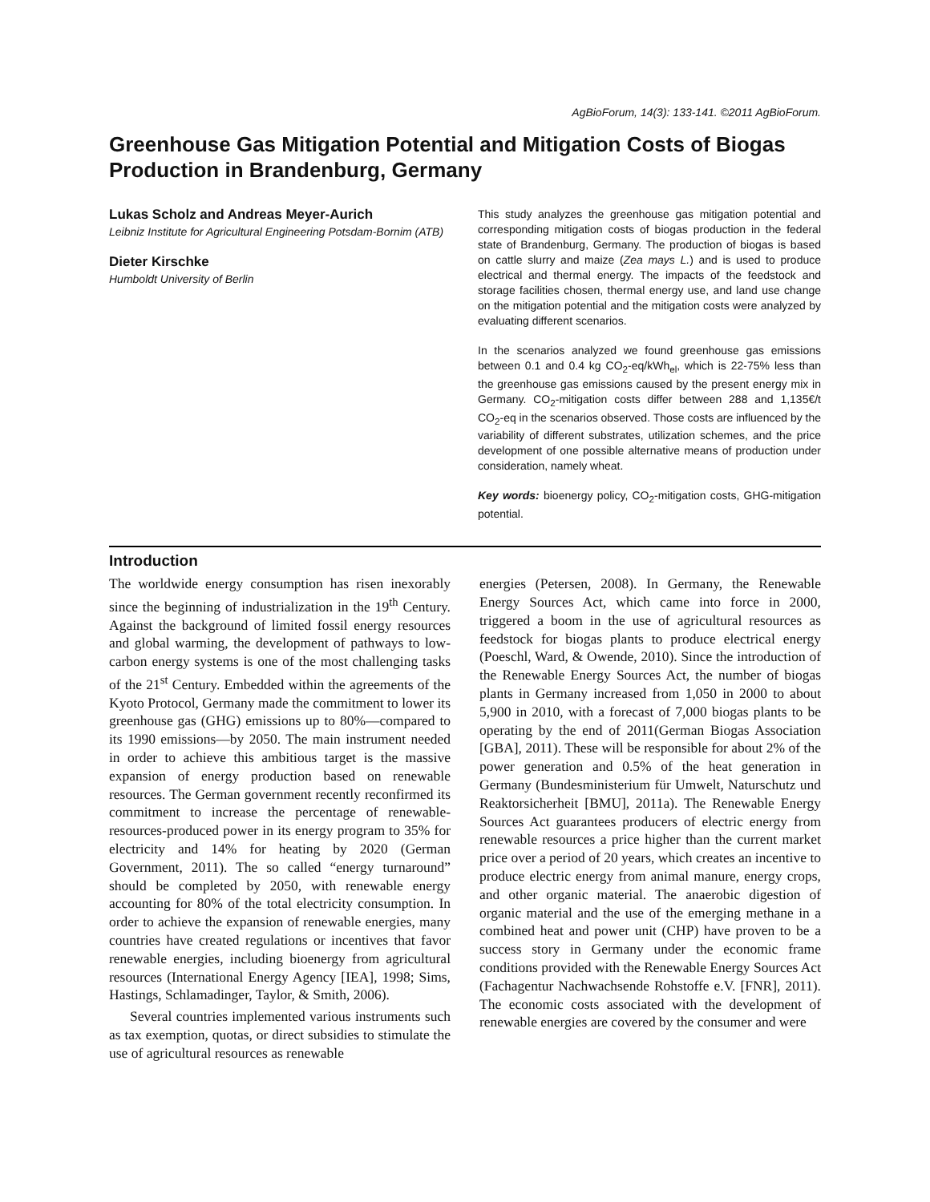AgBioForum, 14(3): 133-141. ©2011 AgBioForum.
Greenhouse Gas Mitigation Potential and Mitigation Costs of Biogas Production in Brandenburg, Germany
Lukas Scholz and Andreas Meyer-Aurich
Leibniz Institute for Agricultural Engineering Potsdam-Bornim (ATB)
Dieter Kirschke
Humboldt University of Berlin
This study analyzes the greenhouse gas mitigation potential and corresponding mitigation costs of biogas production in the federal state of Brandenburg, Germany. The production of biogas is based on cattle slurry and maize (Zea mays L.) and is used to produce electrical and thermal energy. The impacts of the feedstock and storage facilities chosen, thermal energy use, and land use change on the mitigation potential and the mitigation costs were analyzed by evaluating different scenarios.
In the scenarios analyzed we found greenhouse gas emissions between 0.1 and 0.4 kg CO<sub>2</sub>-eq/kWh<sub>el</sub>, which is 22-75% less than the greenhouse gas emissions caused by the present energy mix in Germany. CO<sub>2</sub>-mitigation costs differ between 288 and 1,135€/t CO<sub>2</sub>-eq in the scenarios observed. Those costs are influenced by the variability of different substrates, utilization schemes, and the price development of one possible alternative means of production under consideration, namely wheat.
Key words: bioenergy policy, CO<sub>2</sub>-mitigation costs, GHG-mitigation potential.
Introduction
The worldwide energy consumption has risen inexorably since the beginning of industrialization in the 19<sup>th</sup> Century. Against the background of limited fossil energy resources and global warming, the development of pathways to low-carbon energy systems is one of the most challenging tasks of the 21<sup>st</sup> Century. Embedded within the agreements of the Kyoto Protocol, Germany made the commitment to lower its greenhouse gas (GHG) emissions up to 80%—compared to its 1990 emissions—by 2050. The main instrument needed in order to achieve this ambitious target is the massive expansion of energy production based on renewable resources. The German government recently reconfirmed its commitment to increase the percentage of renewable-resources-produced power in its energy program to 35% for electricity and 14% for heating by 2020 (German Government, 2011). The so called “energy turnaround” should be completed by 2050, with renewable energy accounting for 80% of the total electricity consumption. In order to achieve the expansion of renewable energies, many countries have created regulations or incentives that favor renewable energies, including bioenergy from agricultural resources (International Energy Agency [IEA], 1998; Sims, Hastings, Schlamadinger, Taylor, & Smith, 2006).
Several countries implemented various instruments such as tax exemption, quotas, or direct subsidies to stimulate the use of agricultural resources as renewable
energies (Petersen, 2008). In Germany, the Renewable Energy Sources Act, which came into force in 2000, triggered a boom in the use of agricultural resources as feedstock for biogas plants to produce electrical energy (Poeschl, Ward, & Owende, 2010). Since the introduction of the Renewable Energy Sources Act, the number of biogas plants in Germany increased from 1,050 in 2000 to about 5,900 in 2010, with a forecast of 7,000 biogas plants to be operating by the end of 2011(German Biogas Association [GBA], 2011). These will be responsible for about 2% of the power generation and 0.5% of the heat generation in Germany (Bundesministerium für Umwelt, Naturschutz und Reaktorsicherheit [BMU], 2011a). The Renewable Energy Sources Act guarantees producers of electric energy from renewable resources a price higher than the current market price over a period of 20 years, which creates an incentive to produce electric energy from animal manure, energy crops, and other organic material. The anaerobic digestion of organic material and the use of the emerging methane in a combined heat and power unit (CHP) have proven to be a success story in Germany under the economic frame conditions provided with the Renewable Energy Sources Act (Fachagentur Nachwachsende Rohstoffe e.V. [FNR], 2011). The economic costs associated with the development of renewable energies are covered by the consumer and were